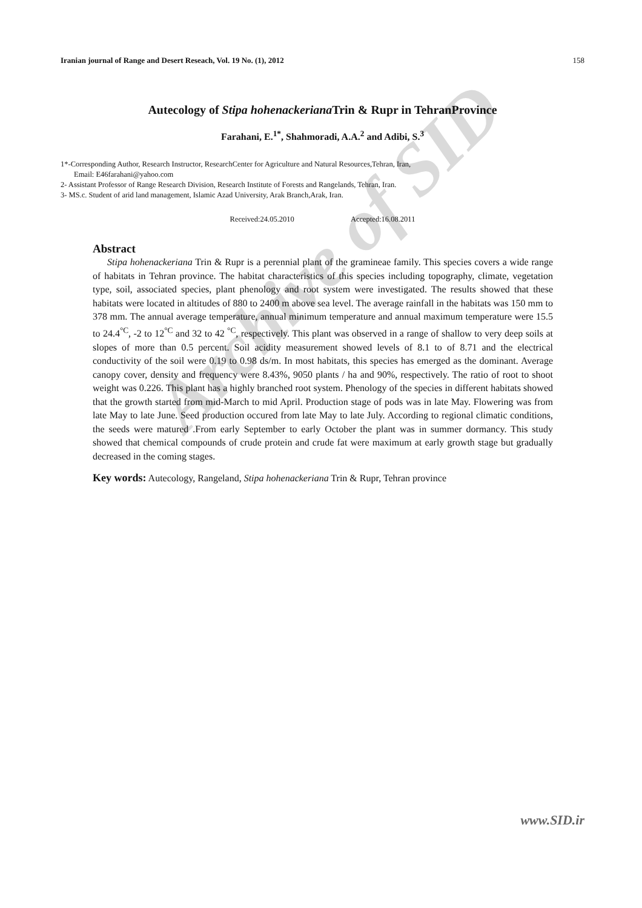Archive of SID
Iranian journal of Range and Desert Reseach, Vol. 19 No. (1), 2012 158
Autecology of Stipa hohenackeriana Trin & Rupr in TehranProvince
Farahani, E.<sup>1*</sup>, Shahmoradi, A.A.<sup>2</sup> and Adibi, S.<sup>3</sup>
1*-Corresponding Author, Research Instructor, ResearchCenter for Agriculture and Natural Resources,Tehran, Iran,
Email: E46farahani@yahoo.com
2- Assistant Professor of Range Research Division, Research Institute of Forests and Rangelands, Tehran, Iran.
3- MS.c. Student of arid land management, Islamic Azad University, Arak Branch,Arak, Iran.
Received:24.05.2010 Accepted:16.08.2011
Abstract
Stipa hohenackeriana Trin & Rupr is a perennial plant of the gramineae family. This species covers a wide range of habitats in Tehran province. The habitat characteristics of this species including topography, climate, vegetation type, soil, associated species, plant phenology and root system were investigated. The results showed that these habitats were located in altitudes of 880 to 2400 m above sea level. The average rainfall in the habitats was 150 mm to 378 mm. The annual average temperature, annual minimum temperature and annual maximum temperature were 15.5 to 24.4<sup>°C</sup>, -2 to 12<sup>°C</sup> and 32 to 42 <sup>°C</sup>, respectively. This plant was observed in a range of shallow to very deep soils at slopes of more than 0.5 percent. Soil acidity measurement showed levels of 8.1 to of 8.71 and the electrical conductivity of the soil were 0.19 to 0.98 ds/m. In most habitats, this species has emerged as the dominant. Average canopy cover, density and frequency were 8.43%, 9050 plants / ha and 90%, respectively. The ratio of root to shoot weight was 0.226. This plant has a highly branched root system. Phenology of the species in different habitats showed that the growth started from mid-March to mid April. Production stage of pods was in late May. Flowering was from late May to late June. Seed production occured from late May to late July. According to regional climatic conditions, the seeds were matured .From early September to early October the plant was in summer dormancy. This study showed that chemical compounds of crude protein and crude fat were maximum at early growth stage but gradually decreased in the coming stages.
Key words: Autecology, Rangeland, Stipa hohenackeriana Trin & Rupr, Tehran province
www.SID.ir